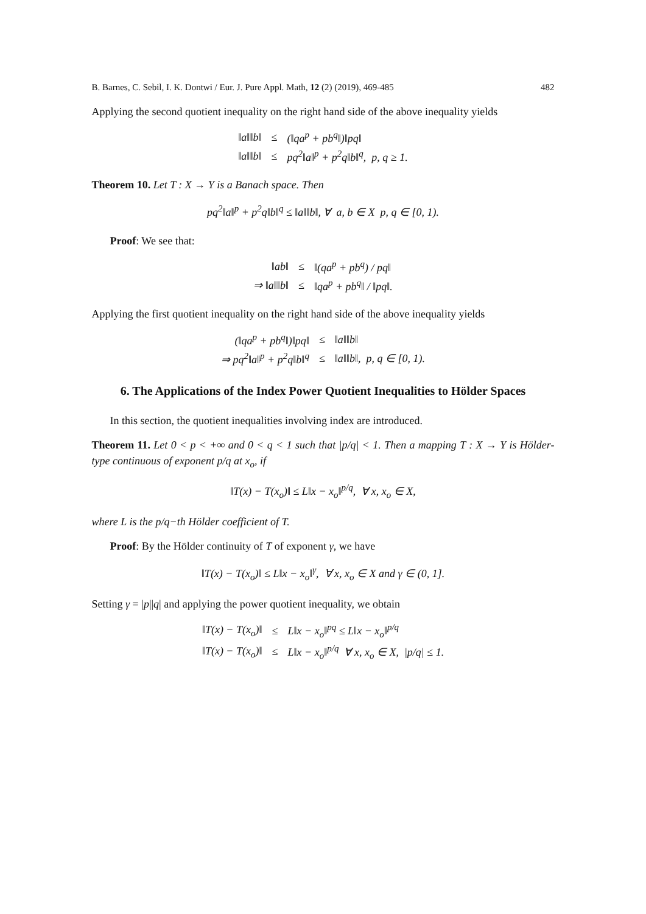B. Barnes, C. Sebil, I. K. Dontwi / Eur. J. Pure Appl. Math, 12 (2) (2019), 469-485 482
Applying the second quotient inequality on the right hand side of the above inequality yields
| ‖a‖‖b‖ | ≤ | (‖qa<sup>p</sup> + pb<sup>q</sup>‖)‖pq‖ |
| ‖a‖‖b‖ | ≤ | pq<sup>2</sup>‖a‖<sup>p</sup> + p<sup>2</sup>q‖b‖<sup>q</sup>, p, q ≥ 1. |
Theorem 10. Let T : X → Y is a Banach space. Then
pq<sup>2</sup>‖a‖<sup>p</sup> + p<sup>2</sup>q‖b‖<sup>q</sup> ≤ ‖a‖‖b‖, ∀ a, b ∈ X p, q ∈ [0, 1).
Proof: We see that:
| ‖ab‖ | ≤ | ‖(qa<sup>p</sup> + pb<sup>q</sup>) / pq‖ |
| ⇒ ‖a‖‖b‖ | ≤ | ‖qa<sup>p</sup> + pb<sup>q</sup>‖ / ‖pq‖. |
Applying the first quotient inequality on the right hand side of the above inequality yields
| (‖qa<sup>p</sup> + pb<sup>q</sup>‖)‖pq‖ | ≤ | ‖a‖‖b‖ |
| ⇒ pq<sup>2</sup>‖a‖<sup>p</sup> + p<sup>2</sup>q‖b‖<sup>q</sup> | ≤ | ‖a‖‖b‖, p, q ∈ [0, 1). |
6. The Applications of the Index Power Quotient Inequalities to Hölder Spaces
In this section, the quotient inequalities involving index are introduced.
Theorem 11. Let 0 < p < +∞ and 0 < q < 1 such that |p/q| < 1. Then a mapping T : X → Y is Hölder-type continuous of exponent p/q at x<sub>o</sub>, if
‖T(x) − T(x<sub>o</sub>)‖ ≤ L‖x − x<sub>o</sub>‖<sup>p/q</sup>, ∀ x, x<sub>o</sub> ∈ X,
where L is the p/q−th Hölder coefficient of T.
Proof: By the Hölder continuity of T of exponent γ, we have
‖T(x) − T(x<sub>o</sub>)‖ ≤ L‖x − x<sub>o</sub>‖<sup>γ</sup>, ∀ x, x<sub>o</sub> ∈ X and γ ∈ (0, 1].
Setting γ = |p||q| and applying the power quotient inequality, we obtain
| ‖T(x) − T(x<sub>o</sub>)‖ | ≤ | L‖x − x<sub>o</sub>‖<sup>pq</sup> ≤ L‖x − x<sub>o</sub>‖<sup>p/q</sup> |
| ‖T(x) − T(x<sub>o</sub>)‖ | ≤ | L‖x − x<sub>o</sub>‖<sup>p/q</sup> ∀ x, x<sub>o</sub> ∈ X, /p/q/ ≤ 1. |